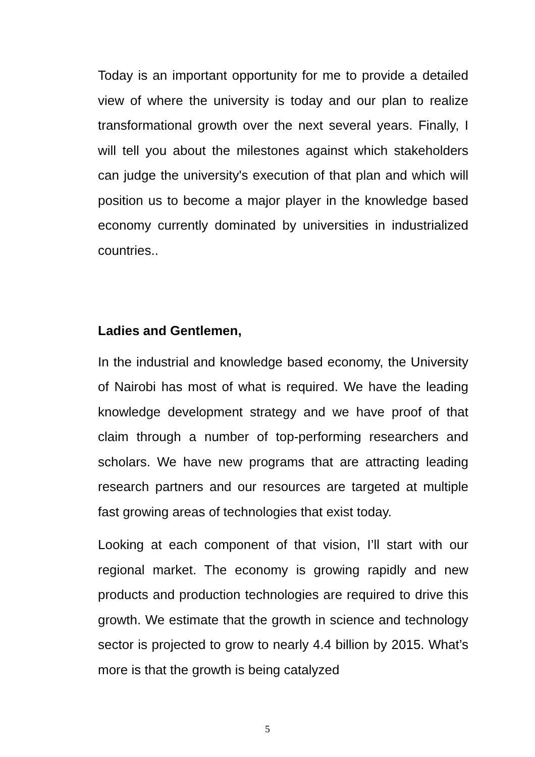Today is an important opportunity for me to provide a detailed view of where the university is today and our plan to realize transformational growth over the next several years. Finally, I will tell you about the milestones against which stakeholders can judge the university's execution of that plan and which will position us to become a major player in the knowledge based economy currently dominated by universities in industrialized countries..
Ladies and Gentlemen,
In the industrial and knowledge based economy, the University of Nairobi has most of what is required. We have the leading knowledge development strategy and we have proof of that claim through a number of top-performing researchers and scholars. We have new programs that are attracting leading research partners and our resources are targeted at multiple fast growing areas of technologies that exist today.
Looking at each component of that vision, I’ll start with our regional market. The economy is growing rapidly and new products and production technologies are required to drive this growth. We estimate that the growth in science and technology sector is projected to grow to nearly 4.4 billion by 2015. What’s more is that the growth is being catalyzed
5